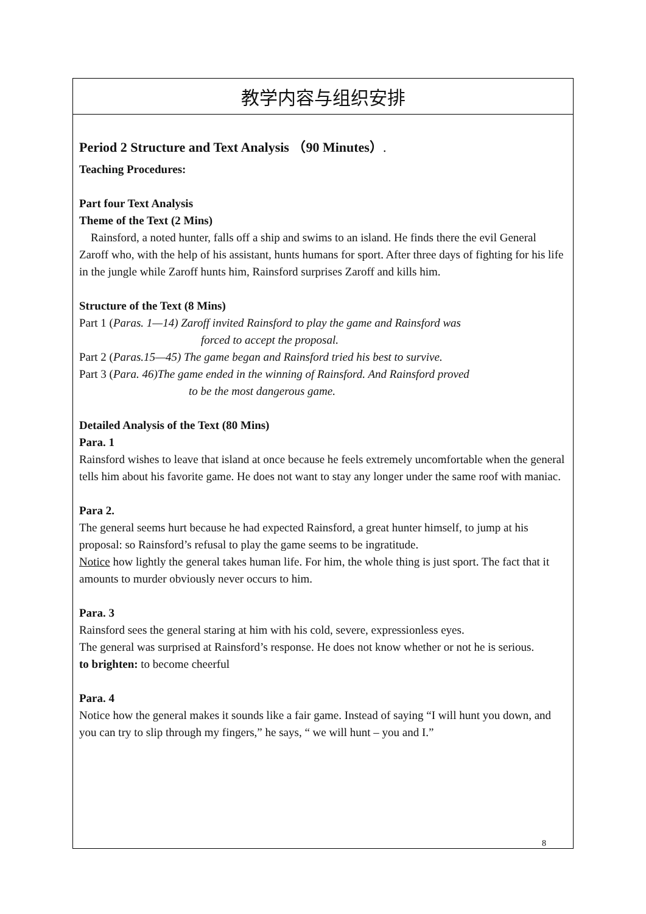| 教学内容与组织安排 |
| Period 2 Structure and Text Analysis （90 Minutes） . Teaching Procedures: Part four Text Analysis Theme of the Text (2 Mins) Rainsford, a noted hunter, falls off a ship and swims to an island. He finds there the evil General Zaroff who, with the help of his assistant, hunts humans for sport. After three days of fighting for his life in the jungle while Zaroff hunts him, Rainsford surprises Zaroff and kills him. Structure of the Text (8 Mins) Part 1 ( Paras. 1—14) Zaroff invited Rainsford to play the game and Rainsford was forced to accept the proposal. Part 2 ( Paras.15—45) The game began and Rainsford tried his best to survive. Part 3 ( Para. 46)The game ended in the winning of Rainsford. And Rainsford proved to be the most dangerous game. Detailed Analysis of the Text (80 Mins) Para. 1 Rainsford wishes to leave that island at once because he feels extremely uncomfortable when the general tells him about his favorite game. He does not want to stay any longer under the same roof with maniac. Para 2. The general seems hurt because he had expected Rainsford, a great hunter himself, to jump at his proposal: so Rainsford’s refusal to play the game seems to be ingratitude. Notice how lightly the general takes human life. For him, the whole thing is just sport. The fact that it amounts to murder obviously never occurs to him. Para. 3 Rainsford sees the general staring at him with his cold, severe, expressionless eyes. The general was surprised at Rainsford’s response. He does not know whether or not he is serious. to brighten: to become cheerful Para. 4 Notice how the general makes it sounds like a fair game. Instead of saying “I will hunt you down, and you can try to slip through my fingers,” he says, “ we will hunt – you and I.” |
8